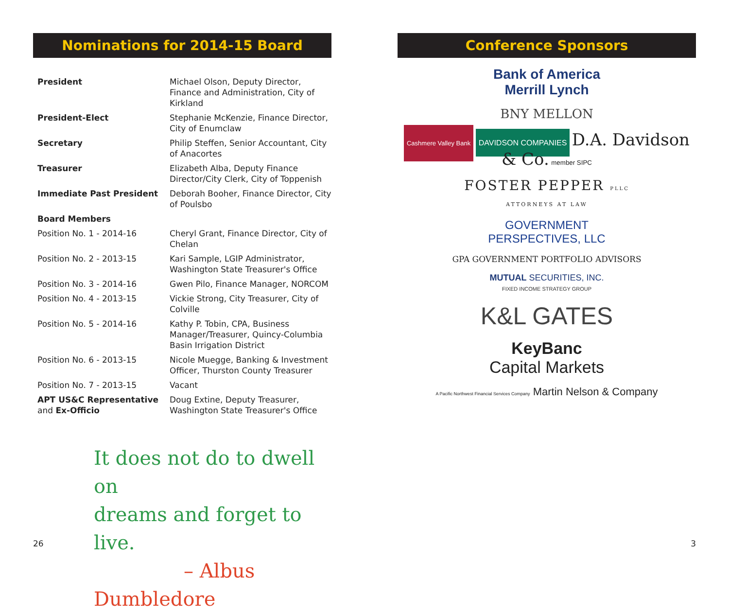Nominations for 2014-15 Board
| President | Michael Olson, Deputy Director, Finance and Administration, City of Kirkland |
| President-Elect | Stephanie McKenzie, Finance Director, City of Enumclaw |
| Secretary | Philip Steffen, Senior Accountant, City of Anacortes |
| Treasurer | Elizabeth Alba, Deputy Finance Director/City Clerk, City of Toppenish |
| Immediate Past President | Deborah Booher, Finance Director, City of Poulsbo |
| Board Members | |
| Position No. 1 - 2014-16 | Cheryl Grant, Finance Director, City of Chelan |
| Position No. 2 - 2013-15 | Kari Sample, LGIP Administrator, Washington State Treasurer's Office |
| Position No. 3 - 2014-16 | Gwen Pilo, Finance Manager, NORCOM |
| Position No. 4 - 2013-15 | Vickie Strong, City Treasurer, City of Colville |
| Position No. 5 - 2014-16 | Kathy P. Tobin, CPA, Business Manager/Treasurer, Quincy-Columbia Basin Irrigation District |
| Position No. 6 - 2013-15 | Nicole Muegge, Banking & Investment Officer, Thurston County Treasurer |
| Position No. 7 - 2013-15 | Vacant |
| APT US&C Representative and Ex-Officio | Doug Extine, Deputy Treasurer, Washington State Treasurer's Office |
It does not do to dwell on
dreams and forget to live.
– Albus Dumbledore
26
Conference Sponsors
Bank of America
Merrill Lynch
BNY MELLON
Cashmere Valley Bank DAVIDSON COMPANIES D.A. Davidson & Co. member SIPC
FOSTER PEPPER PLLC
ATTORNEYS AT LAW
GOVERNMENT
PERSPECTIVES, LLC
GPA GOVERNMENT PORTFOLIO ADVISORS
MUTUAL SECURITIES, INC.
FIXED INCOME STRATEGY GROUP
K&L GATES
KeyBanc
Capital Markets
A Pacific Northwest Financial Services Company Martin Nelson & Company
3